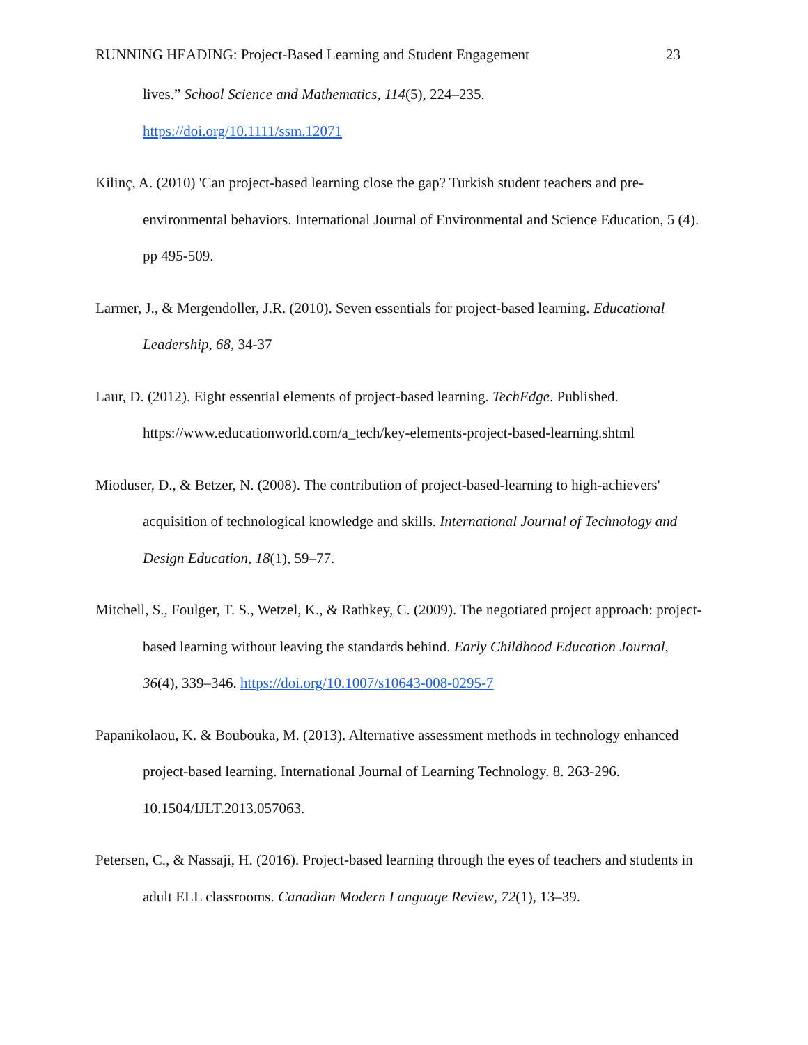RUNNING HEADING: Project-Based Learning and Student Engagement 23
lives.” School Science and Mathematics, 114(5), 224–235.
https://doi.org/10.1111/ssm.12071
Kilinç, A. (2010) 'Can project-based learning close the gap? Turkish student teachers and pre-environmental behaviors. International Journal of Environmental and Science Education, 5 (4). pp 495-509.
Larmer, J., & Mergendoller, J.R. (2010). Seven essentials for project-based learning. Educational Leadership, 68, 34-37
Laur, D. (2012). Eight essential elements of project-based learning. TechEdge. Published. https://www.educationworld.com/a_tech/key-elements-project-based-learning.shtml
Mioduser, D., & Betzer, N. (2008). The contribution of project-based-learning to high-achievers' acquisition of technological knowledge and skills. International Journal of Technology and Design Education, 18(1), 59–77.
Mitchell, S., Foulger, T. S., Wetzel, K., & Rathkey, C. (2009). The negotiated project approach: project-based learning without leaving the standards behind. Early Childhood Education Journal, 36(4), 339–346. https://doi.org/10.1007/s10643-008-0295-7
Papanikolaou, K. & Boubouka, M. (2013). Alternative assessment methods in technology enhanced project-based learning. International Journal of Learning Technology. 8. 263-296. 10.1504/IJLT.2013.057063.
Petersen, C., & Nassaji, H. (2016). Project-based learning through the eyes of teachers and students in adult ELL classrooms. Canadian Modern Language Review, 72(1), 13–39.